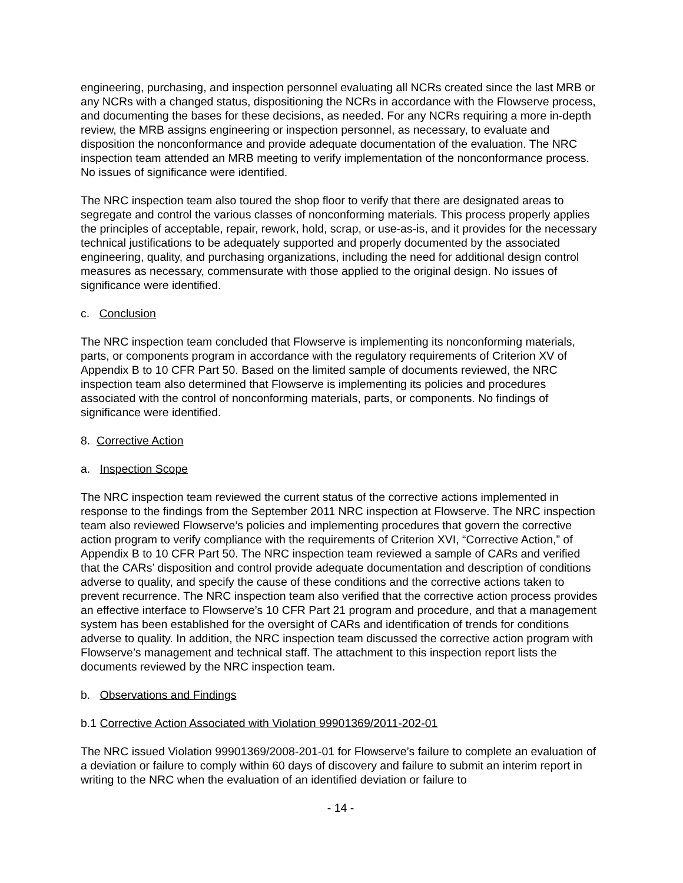engineering, purchasing, and inspection personnel evaluating all NCRs created since the last MRB or any NCRs with a changed status, dispositioning the NCRs in accordance with the Flowserve process, and documenting the bases for these decisions, as needed. For any NCRs requiring a more in-depth review, the MRB assigns engineering or inspection personnel, as necessary, to evaluate and disposition the nonconformance and provide adequate documentation of the evaluation. The NRC inspection team attended an MRB meeting to verify implementation of the nonconformance process. No issues of significance were identified.
The NRC inspection team also toured the shop floor to verify that there are designated areas to segregate and control the various classes of nonconforming materials. This process properly applies the principles of acceptable, repair, rework, hold, scrap, or use-as-is, and it provides for the necessary technical justifications to be adequately supported and properly documented by the associated engineering, quality, and purchasing organizations, including the need for additional design control measures as necessary, commensurate with those applied to the original design. No issues of significance were identified.
c. Conclusion
The NRC inspection team concluded that Flowserve is implementing its nonconforming materials, parts, or components program in accordance with the regulatory requirements of Criterion XV of Appendix B to 10 CFR Part 50. Based on the limited sample of documents reviewed, the NRC inspection team also determined that Flowserve is implementing its policies and procedures associated with the control of nonconforming materials, parts, or components. No findings of significance were identified.
8. Corrective Action
a. Inspection Scope
The NRC inspection team reviewed the current status of the corrective actions implemented in response to the findings from the September 2011 NRC inspection at Flowserve. The NRC inspection team also reviewed Flowserve’s policies and implementing procedures that govern the corrective action program to verify compliance with the requirements of Criterion XVI, “Corrective Action,” of Appendix B to 10 CFR Part 50. The NRC inspection team reviewed a sample of CARs and verified that the CARs’ disposition and control provide adequate documentation and description of conditions adverse to quality, and specify the cause of these conditions and the corrective actions taken to prevent recurrence. The NRC inspection team also verified that the corrective action process provides an effective interface to Flowserve’s 10 CFR Part 21 program and procedure, and that a management system has been established for the oversight of CARs and identification of trends for conditions adverse to quality. In addition, the NRC inspection team discussed the corrective action program with Flowserve’s management and technical staff. The attachment to this inspection report lists the documents reviewed by the NRC inspection team.
b. Observations and Findings
b.1 Corrective Action Associated with Violation 99901369/2011-202-01
The NRC issued Violation 99901369/2008-201-01 for Flowserve’s failure to complete an evaluation of a deviation or failure to comply within 60 days of discovery and failure to submit an interim report in writing to the NRC when the evaluation of an identified deviation or failure to
- 14 -